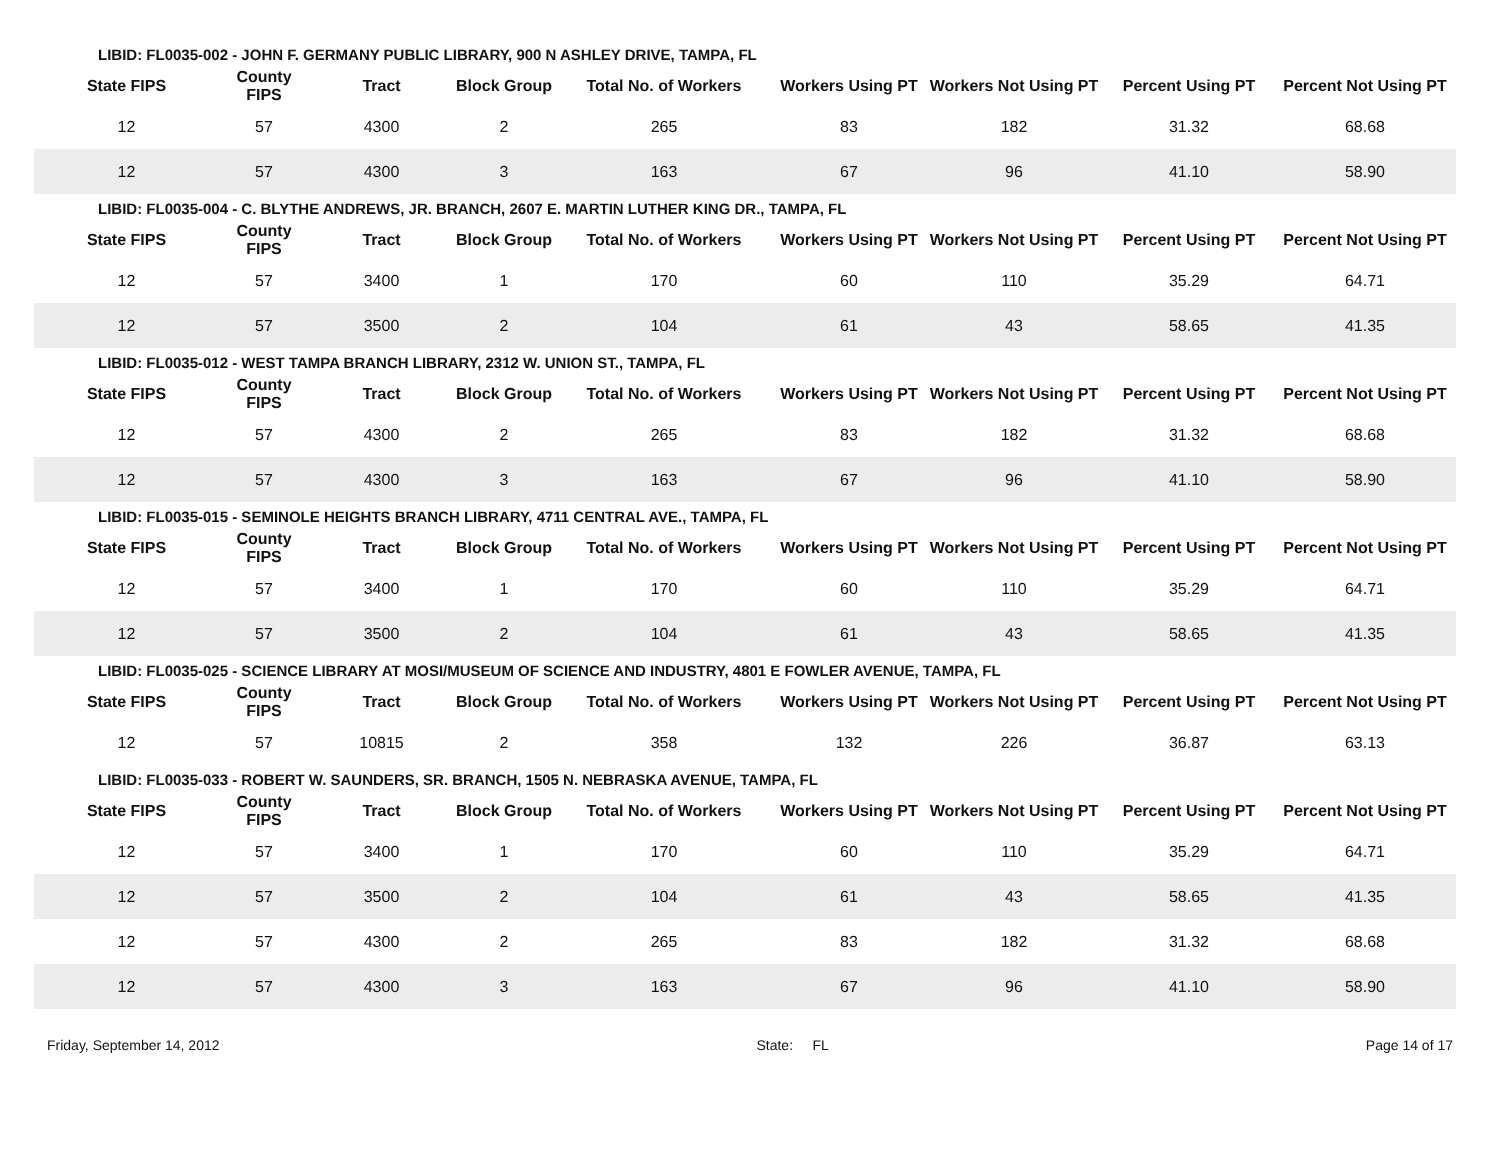LIBID: FL0035-002 - JOHN F. GERMANY PUBLIC LIBRARY, 900 N ASHLEY DRIVE, TAMPA, FL
| State FIPS | County FIPS | Tract | Block Group | Total No. of Workers | Workers Using PT | Workers Not Using PT | Percent Using PT | Percent Not Using PT |
| --- | --- | --- | --- | --- | --- | --- | --- | --- |
| 12 | 57 | 4300 | 2 | 265 | 83 | 182 | 31.32 | 68.68 |
| 12 | 57 | 4300 | 3 | 163 | 67 | 96 | 41.10 | 58.90 |
LIBID: FL0035-004 - C. BLYTHE ANDREWS, JR. BRANCH, 2607 E. MARTIN LUTHER KING DR., TAMPA, FL
| State FIPS | County FIPS | Tract | Block Group | Total No. of Workers | Workers Using PT | Workers Not Using PT | Percent Using PT | Percent Not Using PT |
| --- | --- | --- | --- | --- | --- | --- | --- | --- |
| 12 | 57 | 3400 | 1 | 170 | 60 | 110 | 35.29 | 64.71 |
| 12 | 57 | 3500 | 2 | 104 | 61 | 43 | 58.65 | 41.35 |
LIBID: FL0035-012 - WEST TAMPA BRANCH LIBRARY, 2312 W. UNION ST., TAMPA, FL
| State FIPS | County FIPS | Tract | Block Group | Total No. of Workers | Workers Using PT | Workers Not Using PT | Percent Using PT | Percent Not Using PT |
| --- | --- | --- | --- | --- | --- | --- | --- | --- |
| 12 | 57 | 4300 | 2 | 265 | 83 | 182 | 31.32 | 68.68 |
| 12 | 57 | 4300 | 3 | 163 | 67 | 96 | 41.10 | 58.90 |
LIBID: FL0035-015 - SEMINOLE HEIGHTS BRANCH LIBRARY, 4711 CENTRAL AVE., TAMPA, FL
| State FIPS | County FIPS | Tract | Block Group | Total No. of Workers | Workers Using PT | Workers Not Using PT | Percent Using PT | Percent Not Using PT |
| --- | --- | --- | --- | --- | --- | --- | --- | --- |
| 12 | 57 | 3400 | 1 | 170 | 60 | 110 | 35.29 | 64.71 |
| 12 | 57 | 3500 | 2 | 104 | 61 | 43 | 58.65 | 41.35 |
LIBID: FL0035-025 - SCIENCE LIBRARY AT MOSI/MUSEUM OF SCIENCE AND INDUSTRY, 4801 E FOWLER AVENUE, TAMPA, FL
| State FIPS | County FIPS | Tract | Block Group | Total No. of Workers | Workers Using PT | Workers Not Using PT | Percent Using PT | Percent Not Using PT |
| --- | --- | --- | --- | --- | --- | --- | --- | --- |
| 12 | 57 | 10815 | 2 | 358 | 132 | 226 | 36.87 | 63.13 |
LIBID: FL0035-033 - ROBERT W. SAUNDERS, SR. BRANCH, 1505 N. NEBRASKA AVENUE, TAMPA, FL
| State FIPS | County FIPS | Tract | Block Group | Total No. of Workers | Workers Using PT | Workers Not Using PT | Percent Using PT | Percent Not Using PT |
| --- | --- | --- | --- | --- | --- | --- | --- | --- |
| 12 | 57 | 3400 | 1 | 170 | 60 | 110 | 35.29 | 64.71 |
| 12 | 57 | 3500 | 2 | 104 | 61 | 43 | 58.65 | 41.35 |
| 12 | 57 | 4300 | 2 | 265 | 83 | 182 | 31.32 | 68.68 |
| 12 | 57 | 4300 | 3 | 163 | 67 | 96 | 41.10 | 58.90 |
Friday, September 14, 2012 State: FL Page 14 of 17